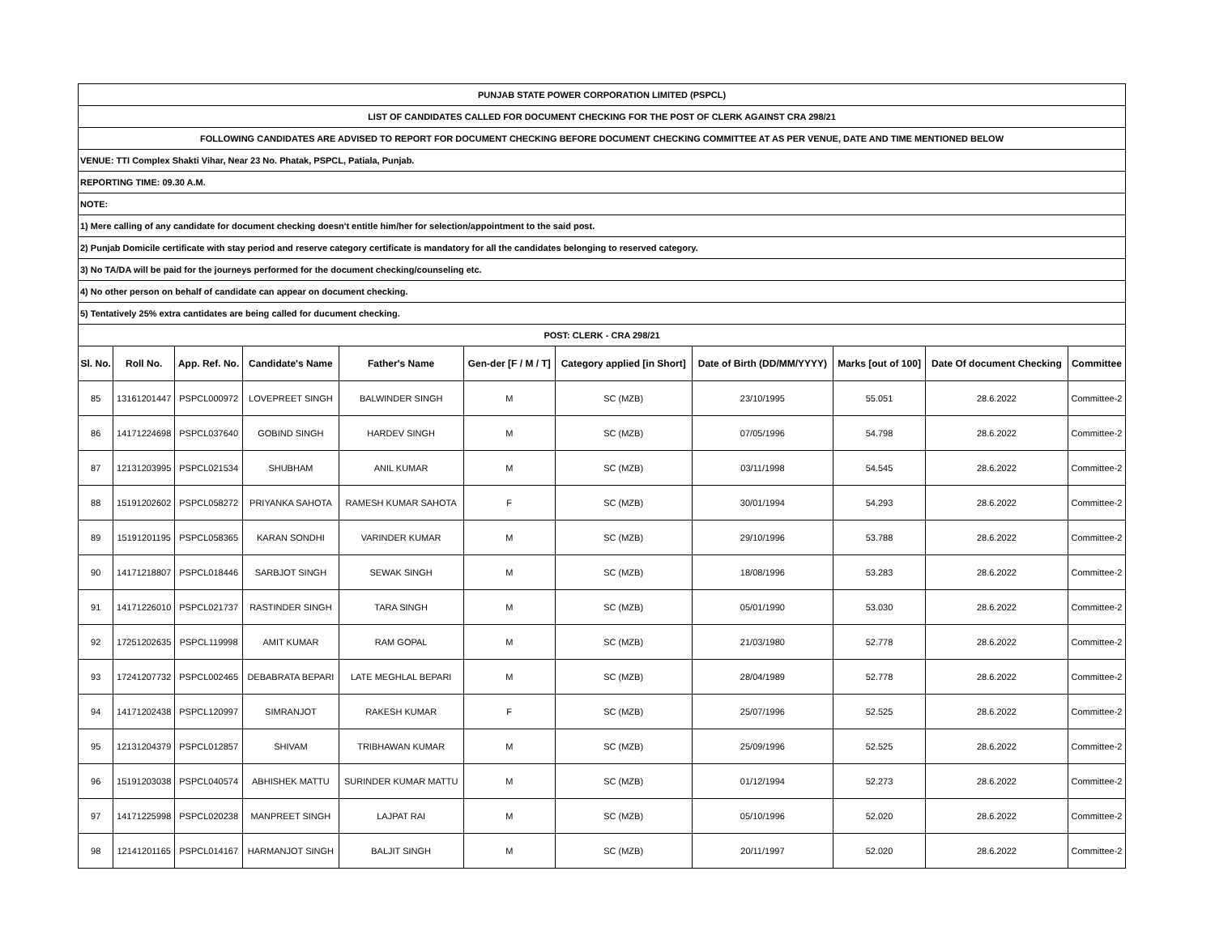| PUNJAB STATE POWER CORPORATION LIMITED (PSPCL) | | | | | | | | | | |
| LIST OF CANDIDATES CALLED FOR DOCUMENT CHECKING FOR THE POST OF CLERK AGAINST CRA 298/21 | | | | | | | | | | |
| FOLLOWING CANDIDATES ARE ADVISED TO REPORT FOR DOCUMENT CHECKING BEFORE DOCUMENT CHECKING COMMITTEE AT AS PER VENUE, DATE AND TIME MENTIONED BELOW | | | | | | | | | | |
| VENUE: TTI Complex Shakti Vihar, Near 23 No. Phatak, PSPCL, Patiala, Punjab. | | | | | | | | | | |
| REPORTING TIME: 09.30 A.M. | | | | | | | | | | |
| NOTE: | | | | | | | | | | |
| 1) Mere calling of any candidate for document checking doesn't entitle him/her for selection/appointment to the said post. | | | | | | | | | | |
| 2) Punjab Domicile certificate with stay period and reserve category certificate is mandatory for all the candidates belonging to reserved category. | | | | | | | | | | |
| 3) No TA/DA will be paid for the journeys performed for the document checking/counseling etc. | | | | | | | | | | |
| 4) No other person on behalf of candidate can appear on document checking. | | | | | | | | | | |
| 5) Tentatively 25% extra cantidates are being called for ducument checking. | | | | | | | | | | |
| POST: CLERK - CRA 298/21 | | | | | | | | | | |
| Sl. No. | Roll No. | App. Ref. No. | Candidate's Name | Father's Name | Gen-der [F / M / T] | Category applied [in Short] | Date of Birth (DD/MM/YYYY) | Marks [out of 100] | Date Of document Checking | Committee |
| 85 | 13161201447 | PSPCL000972 | LOVEPREET SINGH | BALWINDER SINGH | M | SC (MZB) | 23/10/1995 | 55.051 | 28.6.2022 | Committee-2 |
| 86 | 14171224698 | PSPCL037640 | GOBIND SINGH | HARDEV SINGH | M | SC (MZB) | 07/05/1996 | 54.798 | 28.6.2022 | Committee-2 |
| 87 | 12131203995 | PSPCL021534 | SHUBHAM | ANIL KUMAR | M | SC (MZB) | 03/11/1998 | 54.545 | 28.6.2022 | Committee-2 |
| 88 | 15191202602 | PSPCL058272 | PRIYANKA SAHOTA | RAMESH KUMAR SAHOTA | F | SC (MZB) | 30/01/1994 | 54.293 | 28.6.2022 | Committee-2 |
| 89 | 15191201195 | PSPCL058365 | KARAN SONDHI | VARINDER KUMAR | M | SC (MZB) | 29/10/1996 | 53.788 | 28.6.2022 | Committee-2 |
| 90 | 14171218807 | PSPCL018446 | SARBJOT SINGH | SEWAK SINGH | M | SC (MZB) | 18/08/1996 | 53.283 | 28.6.2022 | Committee-2 |
| 91 | 14171226010 | PSPCL021737 | RASTINDER SINGH | TARA SINGH | M | SC (MZB) | 05/01/1990 | 53.030 | 28.6.2022 | Committee-2 |
| 92 | 17251202635 | PSPCL119998 | AMIT KUMAR | RAM GOPAL | M | SC (MZB) | 21/03/1980 | 52.778 | 28.6.2022 | Committee-2 |
| 93 | 17241207732 | PSPCL002465 | DEBABRATA BEPARI | LATE MEGHLAL BEPARI | M | SC (MZB) | 28/04/1989 | 52.778 | 28.6.2022 | Committee-2 |
| 94 | 14171202438 | PSPCL120997 | SIMRANJOT | RAKESH KUMAR | F | SC (MZB) | 25/07/1996 | 52.525 | 28.6.2022 | Committee-2 |
| 95 | 12131204379 | PSPCL012857 | SHIVAM | TRIBHAWAN KUMAR | M | SC (MZB) | 25/09/1996 | 52.525 | 28.6.2022 | Committee-2 |
| 96 | 15191203038 | PSPCL040574 | ABHISHEK MATTU | SURINDER KUMAR MATTU | M | SC (MZB) | 01/12/1994 | 52.273 | 28.6.2022 | Committee-2 |
| 97 | 14171225998 | PSPCL020238 | MANPREET SINGH | LAJPAT RAI | M | SC (MZB) | 05/10/1996 | 52.020 | 28.6.2022 | Committee-2 |
| 98 | 12141201165 | PSPCL014167 | HARMANJOT SINGH | BALJIT SINGH | M | SC (MZB) | 20/11/1997 | 52.020 | 28.6.2022 | Committee-2 |